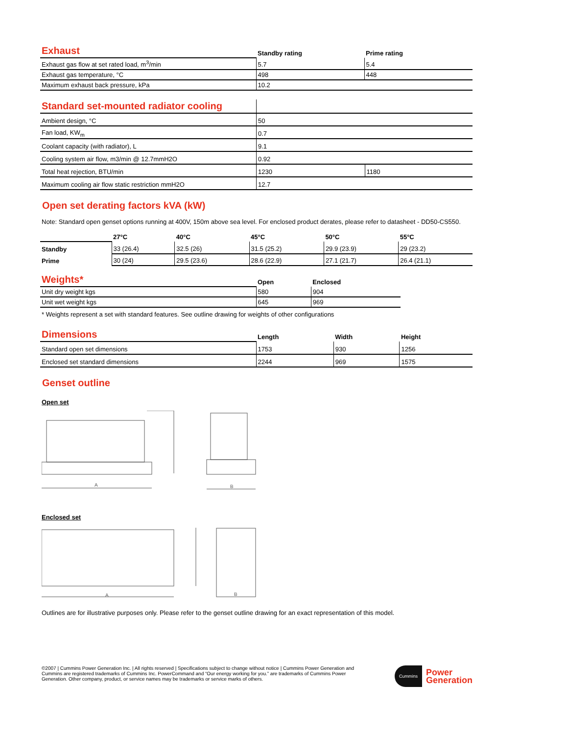| Exhaust | Standby rating | Prime rating |
| Exhaust gas flow at set rated load, m<sup>3</sup>/min | 5.7 | 5.4 |
| Exhaust gas temperature, °C | 498 | 448 |
| Maximum exhaust back pressure, kPa | 10.2 | |
| Standard set-mounted radiator cooling | | |
| Ambient design, °C | 50 | |
| Fan load, KW<sub>m</sub> | 0.7 | |
| Coolant capacity (with radiator), L | 9.1 | |
| Cooling system air flow, m3/min @ 12.7mmH2O | 0.92 | |
| Total heat rejection, BTU/min | 1230 | 1180 |
| Maximum cooling air flow static restriction mmH2O | 12.7 | |
Open set derating factors kVA (kW)
Note: Standard open genset options running at 400V, 150m above sea level. For enclosed product derates, please refer to datasheet - DD50-CS550.
| | 27°C | 40°C | 45°C | 50°C | 55°C |
| Standby | 33 (26.4) | 32.5 (26) | 31.5 (25.2) | 29.9 (23.9) | 29 (23.2) |
| Prime | 30 (24) | 29.5 (23.6) | 28.6 (22.9) | 27.1 (21.7) | 26.4 (21.1) |
| Weights* | Open | Enclosed |
| Unit dry weight kgs | 580 | 904 |
| Unit wet weight kgs | 645 | 969 |
* Weights represent a set with standard features. See outline drawing for weights of other configurations
| Dimensions | Length | Width | Height |
| Standard open set dimensions | 1753 | 930 | 1256 |
| Enclosed set standard dimensions | 2244 | 969 | 1575 |
Genset outline
Open set
A
B
Enclosed set
A
B
Outlines are for illustrative purposes only. Please refer to the genset outline drawing for an exact representation of this model.
©2007 | Cummins Power Generation Inc. | All rights reserved | Specifications subject to change without notice | Cummins Power Generation and Cummins are registered trademarks of Cummins Inc. PowerCommand and “Our energy working for you.” are trademarks of Cummins Power Generation. Other company, product, or service names may be trademarks or service marks of others.
Cummins
Power
Generation